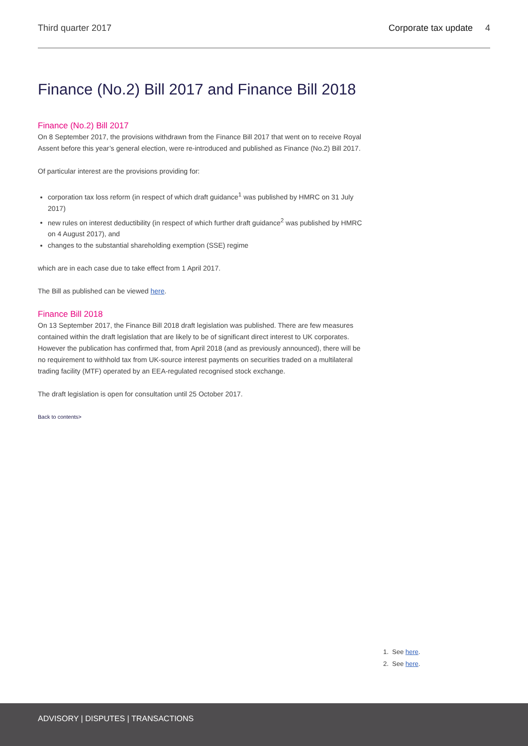Third quarter 2017 Corporate tax update 4
Finance (No.2) Bill 2017 and Finance Bill 2018
Finance (No.2) Bill 2017
On 8 September 2017, the provisions withdrawn from the Finance Bill 2017 that went on to receive Royal Assent before this year’s general election, were re-introduced and published as Finance (No.2) Bill 2017.
Of particular interest are the provisions providing for:
corporation tax loss reform (in respect of which draft guidance<sup>1</sup> was published by HMRC on 31 July 2017)
new rules on interest deductibility (in respect of which further draft guidance<sup>2</sup> was published by HMRC on 4 August 2017), and
changes to the substantial shareholding exemption (SSE) regime
which are in each case due to take effect from 1 April 2017.
The Bill as published can be viewed here.
Finance Bill 2018
On 13 September 2017, the Finance Bill 2018 draft legislation was published. There are few measures contained within the draft legislation that are likely to be of significant direct interest to UK corporates. However the publication has confirmed that, from April 2018 (and as previously announced), there will be no requirement to withhold tax from UK-source interest payments on securities traded on a multilateral trading facility (MTF) operated by an EEA-regulated recognised stock exchange.
The draft legislation is open for consultation until 25 October 2017.
Back to contents>
1. See here.
2. See here.
ADVISORY | DISPUTES | TRANSACTIONS